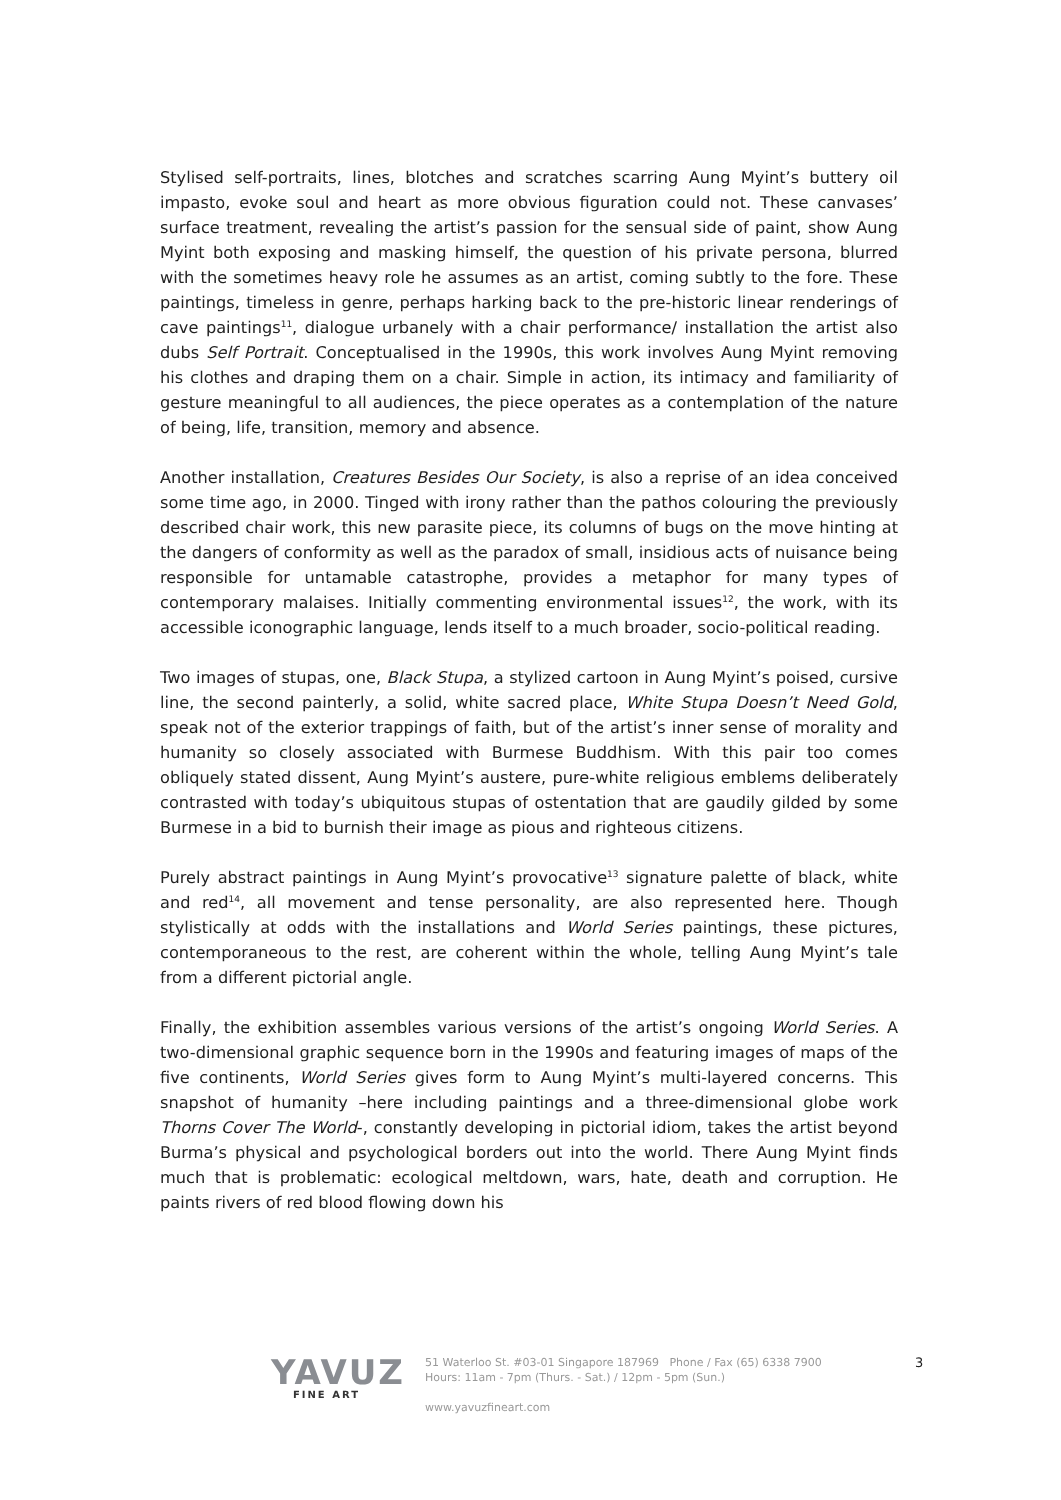Stylised self-portraits, lines, blotches and scratches scarring Aung Myint’s buttery oil impasto, evoke soul and heart as more obvious figuration could not. These canvases’ surface treatment, revealing the artist’s passion for the sensual side of paint, show Aung Myint both exposing and masking himself, the question of his private persona, blurred with the sometimes heavy role he assumes as an artist, coming subtly to the fore. These paintings, timeless in genre, perhaps harking back to the pre-historic linear renderings of cave paintings<sup>11</sup>, dialogue urbanely with a chair performance/ installation the artist also dubs Self Portrait. Conceptualised in the 1990s, this work involves Aung Myint removing his clothes and draping them on a chair. Simple in action, its intimacy and familiarity of gesture meaningful to all audiences, the piece operates as a contemplation of the nature of being, life, transition, memory and absence.
Another installation, Creatures Besides Our Society, is also a reprise of an idea conceived some time ago, in 2000. Tinged with irony rather than the pathos colouring the previously described chair work, this new parasite piece, its columns of bugs on the move hinting at the dangers of conformity as well as the paradox of small, insidious acts of nuisance being responsible for untamable catastrophe, provides a metaphor for many types of contemporary malaises. Initially commenting environmental issues<sup>12</sup>, the work, with its accessible iconographic language, lends itself to a much broader, socio-political reading.
Two images of stupas, one, Black Stupa, a stylized cartoon in Aung Myint’s poised, cursive line, the second painterly, a solid, white sacred place, White Stupa Doesn’t Need Gold, speak not of the exterior trappings of faith, but of the artist’s inner sense of morality and humanity so closely associated with Burmese Buddhism. With this pair too comes obliquely stated dissent, Aung Myint’s austere, pure-white religious emblems deliberately contrasted with today’s ubiquitous stupas of ostentation that are gaudily gilded by some Burmese in a bid to burnish their image as pious and righteous citizens.
Purely abstract paintings in Aung Myint’s provocative<sup>13</sup> signature palette of black, white and red<sup>14</sup>, all movement and tense personality, are also represented here. Though stylistically at odds with the installations and World Series paintings, these pictures, contemporaneous to the rest, are coherent within the whole, telling Aung Myint’s tale from a different pictorial angle.
Finally, the exhibition assembles various versions of the artist’s ongoing World Series. A two-dimensional graphic sequence born in the 1990s and featuring images of maps of the five continents, World Series gives form to Aung Myint’s multi-layered concerns. This snapshot of humanity –here including paintings and a three-dimensional globe work Thorns Cover The World-, constantly developing in pictorial idiom, takes the artist beyond Burma’s physical and psychological borders out into the world. There Aung Myint finds much that is problematic: ecological meltdown, wars, hate, death and corruption. He paints rivers of red blood flowing down his
YAVUZ
FINE ART
51 Waterloo St. #03-01 Singapore 187969 Phone / Fax (65) 6338 7900
Hours: 11am - 7pm (Thurs. - Sat.) / 12pm - 5pm (Sun.)
www.yavuzfineart.com
3